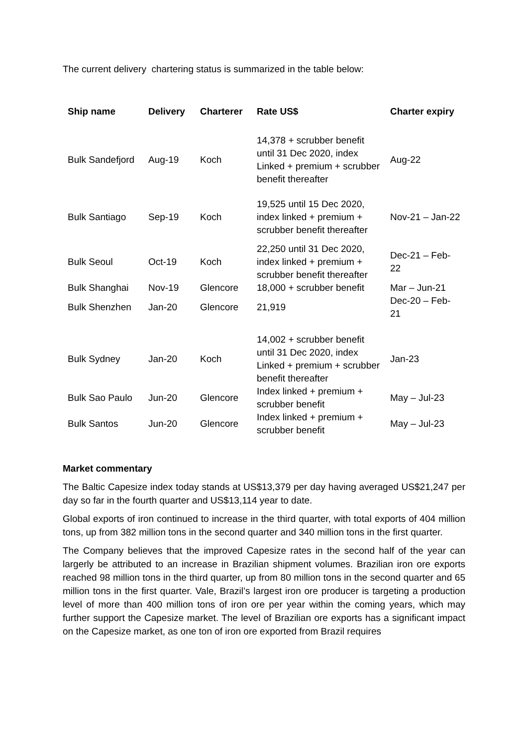The current delivery chartering status is summarized in the table below:
| Ship name | Delivery | Charterer | Rate US$ | Charter expiry |
| --- | --- | --- | --- | --- |
| Bulk Sandefjord | Aug-19 | Koch | 14,378 + scrubber benefit until 31 Dec 2020, index Linked + premium + scrubber benefit thereafter | Aug-22 |
| Bulk Santiago | Sep-19 | Koch | 19,525 until 15 Dec 2020, index linked + premium + scrubber benefit thereafter | Nov-21 – Jan-22 |
| Bulk Seoul | Oct-19 | Koch | 22,250 until 31 Dec 2020, index linked + premium + scrubber benefit thereafter | Dec-21 – Feb-22 |
| Bulk Shanghai | Nov-19 | Glencore | 18,000 + scrubber benefit | Mar – Jun-21 |
| Bulk Shenzhen | Jan-20 | Glencore | 21,919 | Dec-20 – Feb-21 |
| Bulk Sydney | Jan-20 | Koch | 14,002 + scrubber benefit until 31 Dec 2020, index Linked + premium + scrubber benefit thereafter | Jan-23 |
| Bulk Sao Paulo | Jun-20 | Glencore | Index linked + premium + scrubber benefit | May – Jul-23 |
| Bulk Santos | Jun-20 | Glencore | Index linked + premium + scrubber benefit | May – Jul-23 |
Market commentary
The Baltic Capesize index today stands at US$13,379 per day having averaged US$21,247 per day so far in the fourth quarter and US$13,114 year to date.
Global exports of iron continued to increase in the third quarter, with total exports of 404 million tons, up from 382 million tons in the second quarter and 340 million tons in the first quarter.
The Company believes that the improved Capesize rates in the second half of the year can largerly be attributed to an increase in Brazilian shipment volumes. Brazilian iron ore exports reached 98 million tons in the third quarter, up from 80 million tons in the second quarter and 65 million tons in the first quarter. Vale, Brazil’s largest iron ore producer is targeting a production level of more than 400 million tons of iron ore per year within the coming years, which may further support the Capesize market. The level of Brazilian ore exports has a significant impact on the Capesize market, as one ton of iron ore exported from Brazil requires